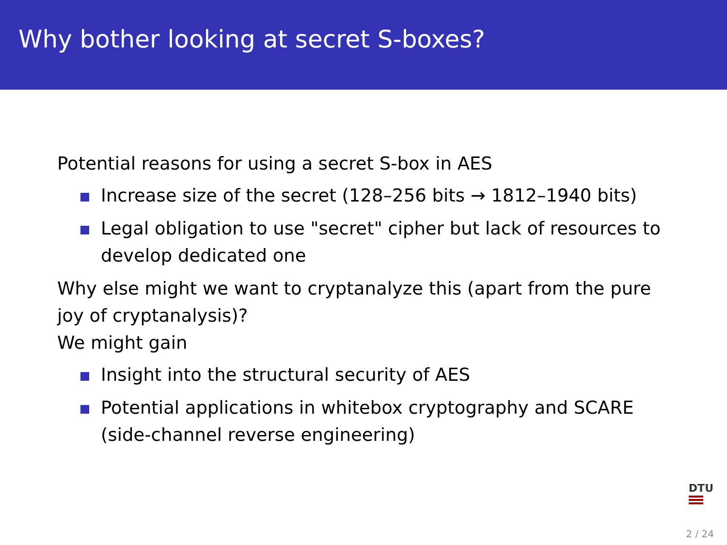Why bother looking at secret S-boxes?
Potential reasons for using a secret S-box in AES
Increase size of the secret (128–256 bits → 1812–1940 bits)
Legal obligation to use "secret" cipher but lack of resources to develop dedicated one
Why else might we want to cryptanalyze this (apart from the pure joy of cryptanalysis)?
We might gain
Insight into the structural security of AES
Potential applications in whitebox cryptography and SCARE (side-channel reverse engineering)
DTU
2 / 24